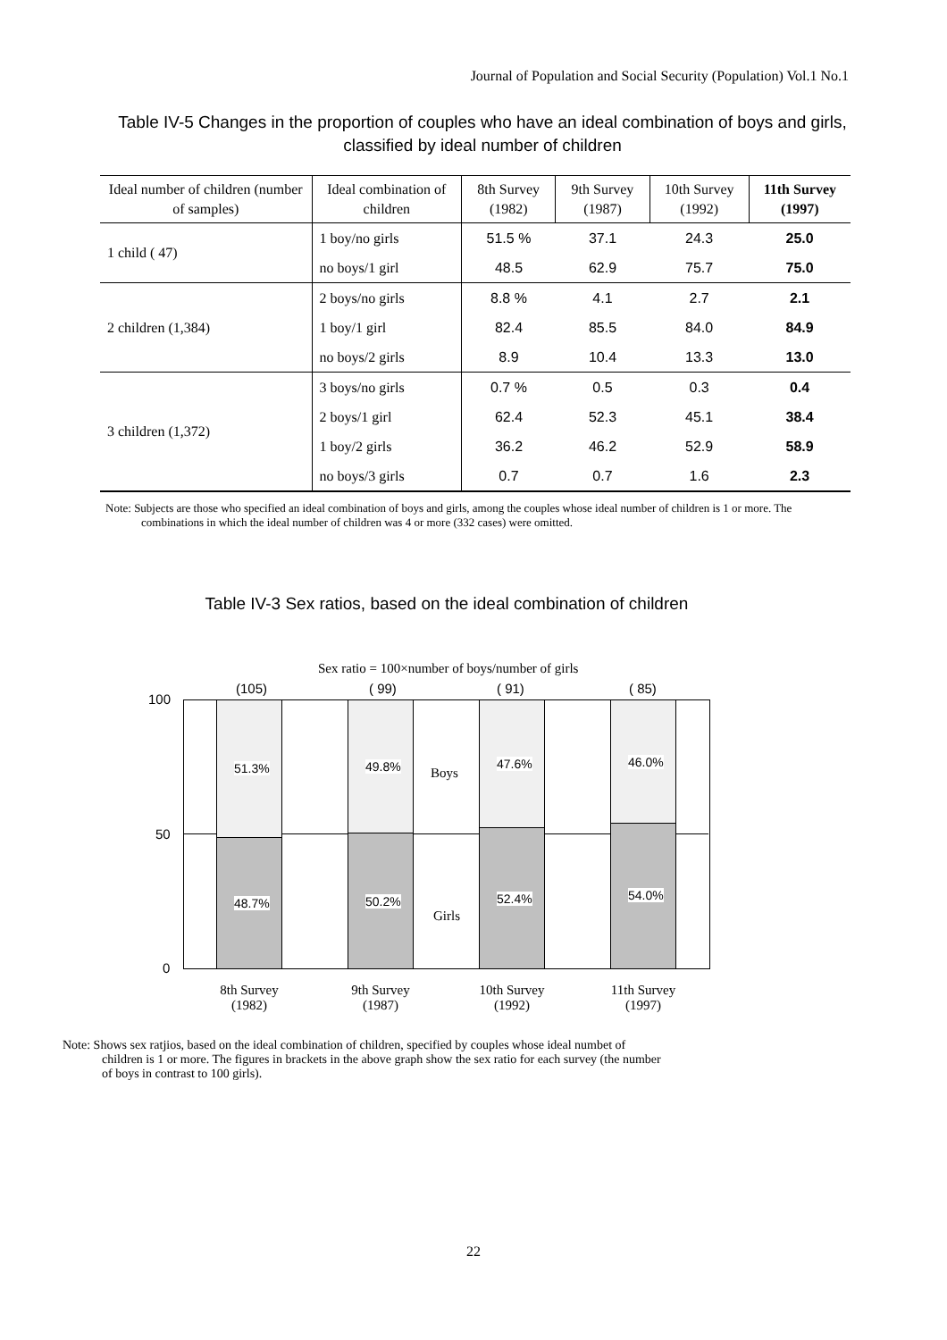Journal of Population and Social Security (Population) Vol.1 No.1
Table IV-5 Changes in the proportion of couples who have an ideal combination of boys and girls, classified by ideal number of children
| Ideal number of children (number of samples) | Ideal combination of children | 8th Survey (1982) | 9th Survey (1987) | 10th Survey (1992) | 11th Survey (1997) |
| --- | --- | --- | --- | --- | --- |
| 1 child ( 47) | 1 boy/no girls | 51.5 % | 37.1 | 24.3 | 25.0 |
| | no boys/1 girl | 48.5 | 62.9 | 75.7 | 75.0 |
| 2 children (1,384) | 2 boys/no girls | 8.8 % | 4.1 | 2.7 | 2.1 |
| | 1 boy/1 girl | 82.4 | 85.5 | 84.0 | 84.9 |
| | no boys/2 girls | 8.9 | 10.4 | 13.3 | 13.0 |
| 3 children (1,372) | 3 boys/no girls | 0.7 % | 0.5 | 0.3 | 0.4 |
| | 2 boys/1 girl | 62.4 | 52.3 | 45.1 | 38.4 |
| | 1 boy/2 girls | 36.2 | 46.2 | 52.9 | 58.9 |
| | no boys/3 girls | 0.7 | 0.7 | 1.6 | 2.3 |
Note: Subjects are those who specified an ideal combination of boys and girls, among the couples whose ideal number of children is 1 or more. The combinations in which the ideal number of children was 4 or more (332 cases) were omitted.
Table IV-3 Sex ratios, based on the ideal combination of children
Sex ratio = 100×number of boys/number of girls
100
50
0
(105) ( 99) ( 91) ( 85)
51.3% 49.8% 47.6% 46.0%
48.7% 50.2% 52.4% 54.0%
Boys
Girls
8th Survey
(1982)
9th Survey
(1987)
10th Survey
(1992)
11th Survey
(1997)
Note: Shows sex ratjios, based on the ideal combination of children, specified by couples whose ideal numbet of children is 1 or more. The figures in brackets in the above graph show the sex ratio for each survey (the number of boys in contrast to 100 girls).
22